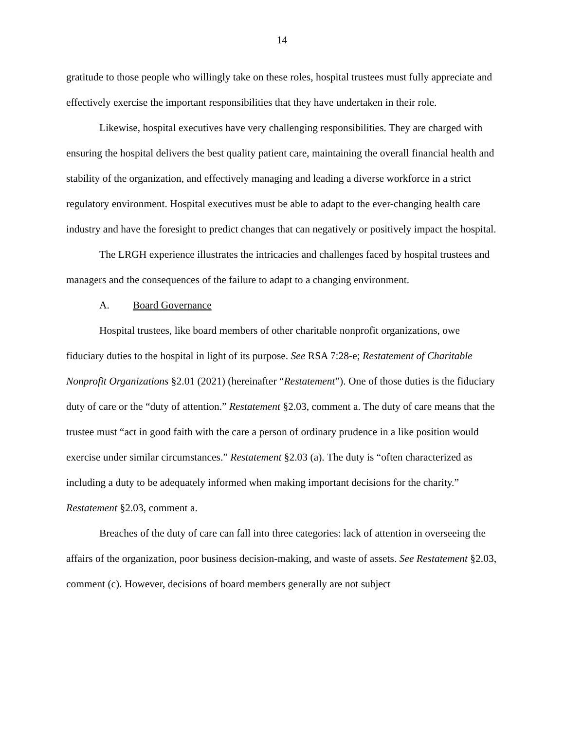14
gratitude to those people who willingly take on these roles, hospital trustees must fully appreciate and effectively exercise the important responsibilities that they have undertaken in their role.
Likewise, hospital executives have very challenging responsibilities. They are charged with ensuring the hospital delivers the best quality patient care, maintaining the overall financial health and stability of the organization, and effectively managing and leading a diverse workforce in a strict regulatory environment. Hospital executives must be able to adapt to the ever-changing health care industry and have the foresight to predict changes that can negatively or positively impact the hospital.
The LRGH experience illustrates the intricacies and challenges faced by hospital trustees and managers and the consequences of the failure to adapt to a changing environment.
A. Board Governance
Hospital trustees, like board members of other charitable nonprofit organizations, owe fiduciary duties to the hospital in light of its purpose. See RSA 7:28-e; Restatement of Charitable Nonprofit Organizations §2.01 (2021) (hereinafter “Restatement”). One of those duties is the fiduciary duty of care or the “duty of attention.” Restatement §2.03, comment a. The duty of care means that the trustee must “act in good faith with the care a person of ordinary prudence in a like position would exercise under similar circumstances.” Restatement §2.03 (a). The duty is “often characterized as including a duty to be adequately informed when making important decisions for the charity.” Restatement §2.03, comment a.
Breaches of the duty of care can fall into three categories: lack of attention in overseeing the affairs of the organization, poor business decision-making, and waste of assets. See Restatement §2.03, comment (c). However, decisions of board members generally are not subject